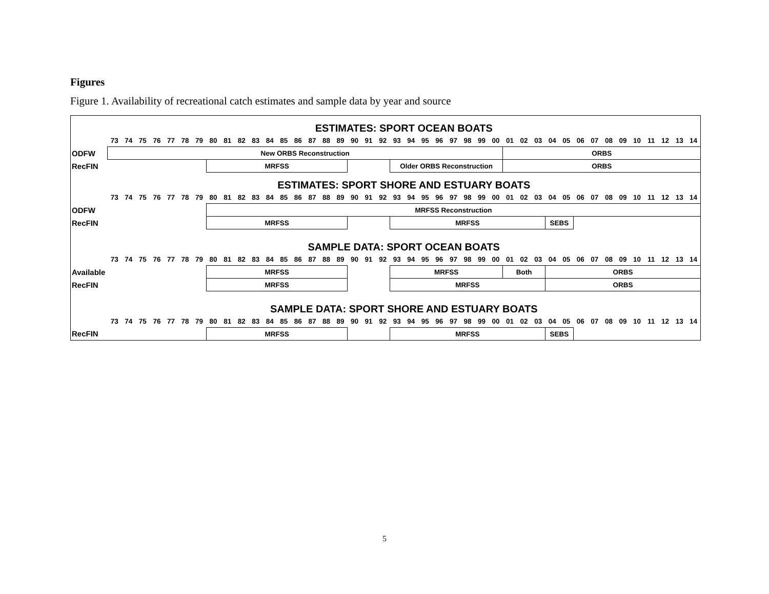Figures
Figure 1. Availability of recreational catch estimates and sample data by year and source
| | ESTIMATES: SPORT OCEAN BOATS | | | | | | | | | | | | | | | | | | | | | | | | | | | | | | | | | | | | | | | | | |
| | 73 | 74 | 75 | 76 | 77 | 78 | 79 | 80 | 81 | 82 | 83 | 84 | 85 | 86 | 87 | 88 | 89 | 90 | 91 | 92 | 93 | 94 | 95 | 96 | 97 | 98 | 99 | 00 | 01 | 02 | 03 | 04 | 05 | 06 | 07 | 08 | 09 | 10 | 11 | 12 | 13 | 14 |
| ODFW | New ORBS Reconstruction | | | | | | | | | | | | | | | | | | | | | | | | | | | | ORBS | | | | | | | | | | | | | |
| RecFIN | | | | | | | | MRFSS | | | | | | | | | | | | | Older ORBS Reconstruction | | | | | | | | ORBS | | | | | | | | | | | | | |
| | ESTIMATES: SPORT SHORE AND ESTUARY BOATS | | | | | | | | | | | | | | | | | | | | | | | | | | | | | | | | | | | | | | | | | |
| | 73 | 74 | 75 | 76 | 77 | 78 | 79 | 80 | 81 | 82 | 83 | 84 | 85 | 86 | 87 | 88 | 89 | 90 | 91 | 92 | 93 | 94 | 95 | 96 | 97 | 98 | 99 | 00 | 01 | 02 | 03 | 04 | 05 | 06 | 07 | 08 | 09 | 10 | 11 | 12 | 13 | 14 |
| ODFW | | | | | | | | MRFSS Reconstruction | | | | | | | | | | | | | | | | | | | | | | | | | | | | | | | | | | |
| RecFIN | | | | | | | | MRFSS | | | | | | | | | | | | | MRFSS | | | | | | | | | | | SEBS | | | | | | | | | | |
| | SAMPLE DATA: SPORT OCEAN BOATS | | | | | | | | | | | | | | | | | | | | | | | | | | | | | | | | | | | | | | | | | |
| | 73 | 74 | 75 | 76 | 77 | 78 | 79 | 80 | 81 | 82 | 83 | 84 | 85 | 86 | 87 | 88 | 89 | 90 | 91 | 92 | 93 | 94 | 95 | 96 | 97 | 98 | 99 | 00 | 01 | 02 | 03 | 04 | 05 | 06 | 07 | 08 | 09 | 10 | 11 | 12 | 13 | 14 |
| Available | | | | | | | | MRFSS | | | | | | | | | | | | | MRFSS | | | | | | | | Both | | | ORBS | | | | | | | | | | |
| RecFIN | | | | | | | | MRFSS | | | | | | | | | | | | | MRFSS | | | | | | | | | | | ORBS | | | | | | | | | | |
| | SAMPLE DATA: SPORT SHORE AND ESTUARY BOATS | | | | | | | | | | | | | | | | | | | | | | | | | | | | | | | | | | | | | | | | | |
| | 73 | 74 | 75 | 76 | 77 | 78 | 79 | 80 | 81 | 82 | 83 | 84 | 85 | 86 | 87 | 88 | 89 | 90 | 91 | 92 | 93 | 94 | 95 | 96 | 97 | 98 | 99 | 00 | 01 | 02 | 03 | 04 | 05 | 06 | 07 | 08 | 09 | 10 | 11 | 12 | 13 | 14 |
| RecFIN | | | | | | | | MRFSS | | | | | | | | | | | | | MRFSS | | | | | | | | | | | SEBS | | | | | | | | | | |
5